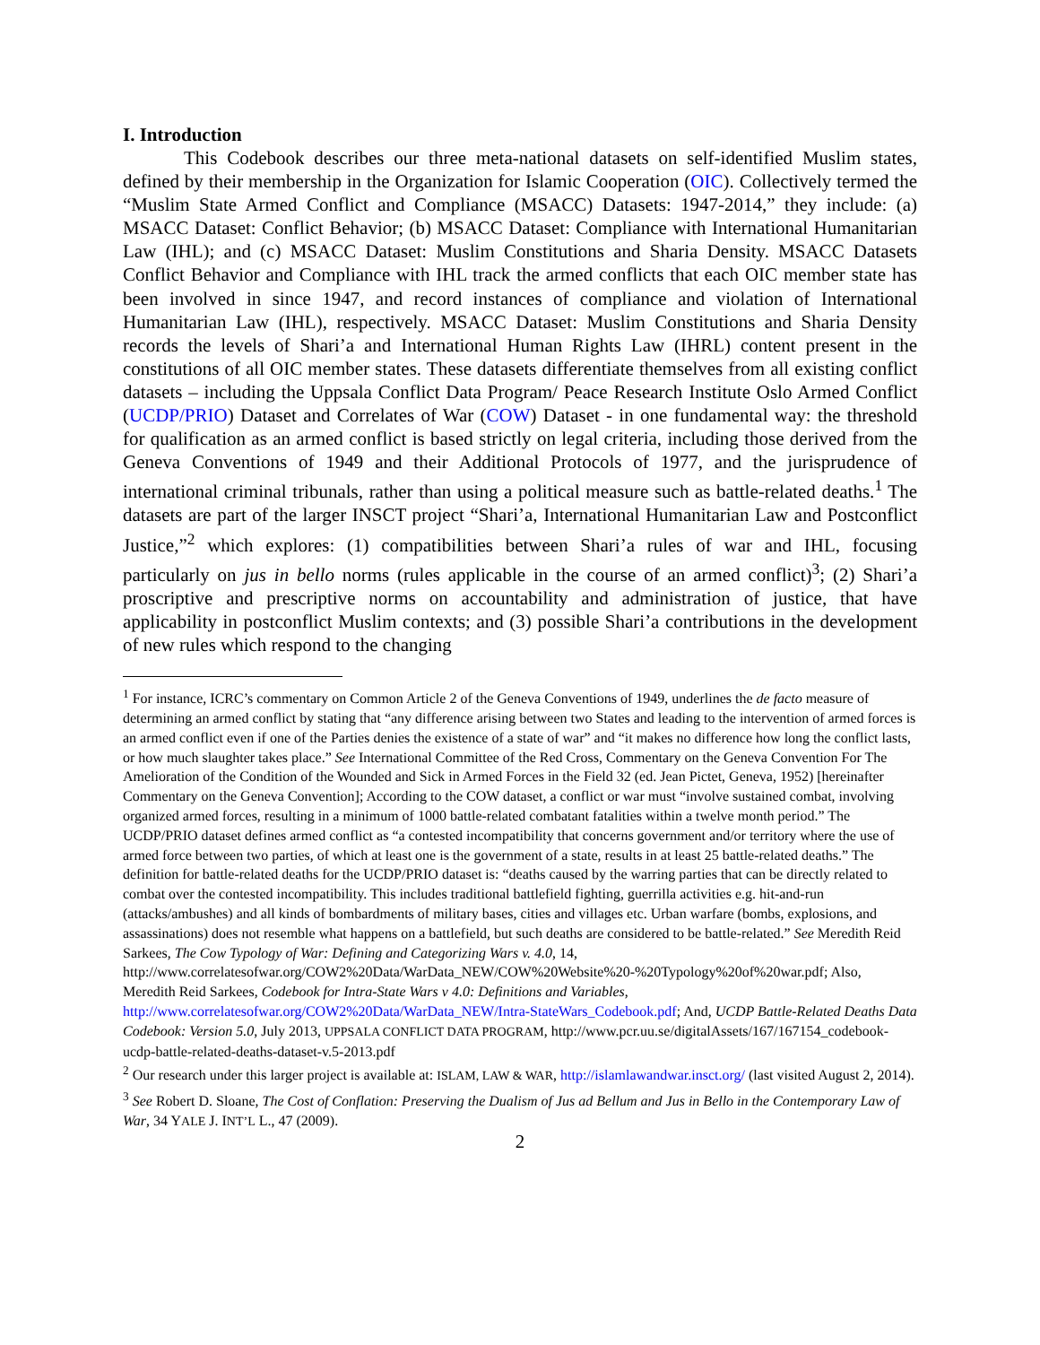I. Introduction
This Codebook describes our three meta-national datasets on self-identified Muslim states, defined by their membership in the Organization for Islamic Cooperation (OIC). Collectively termed the “Muslim State Armed Conflict and Compliance (MSACC) Datasets: 1947-2014,” they include: (a) MSACC Dataset: Conflict Behavior; (b) MSACC Dataset: Compliance with International Humanitarian Law (IHL); and (c) MSACC Dataset: Muslim Constitutions and Sharia Density. MSACC Datasets Conflict Behavior and Compliance with IHL track the armed conflicts that each OIC member state has been involved in since 1947, and record instances of compliance and violation of International Humanitarian Law (IHL), respectively. MSACC Dataset: Muslim Constitutions and Sharia Density records the levels of Shari’a and International Human Rights Law (IHRL) content present in the constitutions of all OIC member states. These datasets differentiate themselves from all existing conflict datasets – including the Uppsala Conflict Data Program/ Peace Research Institute Oslo Armed Conflict (UCDP/PRIO) Dataset and Correlates of War (COW) Dataset - in one fundamental way: the threshold for qualification as an armed conflict is based strictly on legal criteria, including those derived from the Geneva Conventions of 1949 and their Additional Protocols of 1977, and the jurisprudence of international criminal tribunals, rather than using a political measure such as battle-related deaths.<sup>1</sup> The datasets are part of the larger INSCT project “Shari’a, International Humanitarian Law and Postconflict Justice,”<sup>2</sup> which explores: (1) compatibilities between Shari’a rules of war and IHL, focusing particularly on jus in bello norms (rules applicable in the course of an armed conflict)<sup>3</sup>; (2) Shari’a proscriptive and prescriptive norms on accountability and administration of justice, that have applicability in postconflict Muslim contexts; and (3) possible Shari’a contributions in the development of new rules which respond to the changing
<sup>1</sup> For instance, ICRC’s commentary on Common Article 2 of the Geneva Conventions of 1949, underlines the de facto measure of determining an armed conflict by stating that “any difference arising between two States and leading to the intervention of armed forces is an armed conflict even if one of the Parties denies the existence of a state of war” and “it makes no difference how long the conflict lasts, or how much slaughter takes place.” See International Committee of the Red Cross, Commentary on the Geneva Convention For The Amelioration of the Condition of the Wounded and Sick in Armed Forces in the Field 32 (ed. Jean Pictet, Geneva, 1952) [hereinafter Commentary on the Geneva Convention]; According to the COW dataset, a conflict or war must “involve sustained combat, involving organized armed forces, resulting in a minimum of 1000 battle-related combatant fatalities within a twelve month period.” The UCDP/PRIO dataset defines armed conflict as “a contested incompatibility that concerns government and/or territory where the use of armed force between two parties, of which at least one is the government of a state, results in at least 25 battle-related deaths.” The definition for battle-related deaths for the UCDP/PRIO dataset is: “deaths caused by the warring parties that can be directly related to combat over the contested incompatibility. This includes traditional battlefield fighting, guerrilla activities e.g. hit-and-run (attacks/ambushes) and all kinds of bombardments of military bases, cities and villages etc. Urban warfare (bombs, explosions, and assassinations) does not resemble what happens on a battlefield, but such deaths are considered to be battle-related.” See Meredith Reid Sarkees, The Cow Typology of War: Defining and Categorizing Wars v. 4.0, 14, http://www.correlatesofwar.org/COW2%20Data/WarData_NEW/COW%20Website%20-%20Typology%20of%20war.pdf; Also, Meredith Reid Sarkees, Codebook for Intra-State Wars v 4.0: Definitions and Variables, http://www.correlatesofwar.org/COW2%20Data/WarData_NEW/Intra-StateWars_Codebook.pdf; And, UCDP Battle-Related Deaths Data Codebook: Version 5.0, July 2013, UPPSALA CONFLICT DATA PROGRAM, http://www.pcr.uu.se/digitalAssets/167/167154_codebook-ucdp-battle-related-deaths-dataset-v.5-2013.pdf
<sup>2</sup> Our research under this larger project is available at: ISLAM, LAW & WAR, http://islamlawandwar.insct.org/ (last visited August 2, 2014).
<sup>3</sup> See Robert D. Sloane, The Cost of Conflation: Preserving the Dualism of Jus ad Bellum and Jus in Bello in the Contemporary Law of War, 34 YALE J. INT’L L., 47 (2009).
2